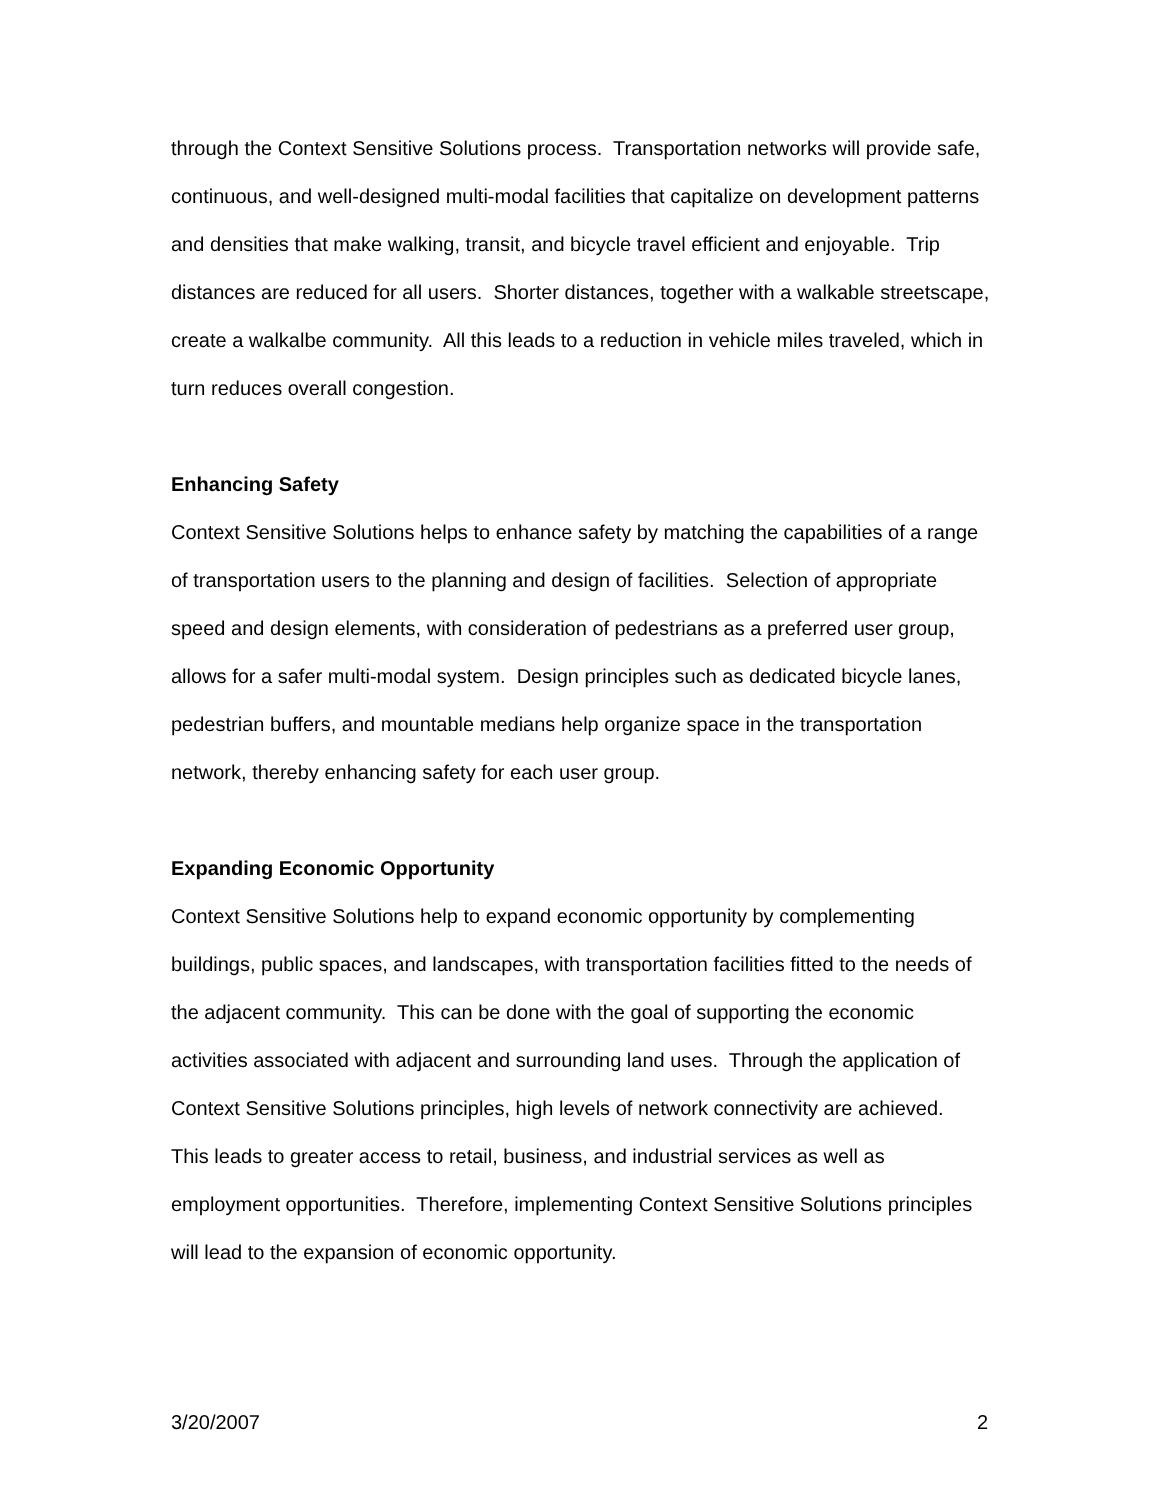through the Context Sensitive Solutions process. Transportation networks will provide safe, continuous, and well-designed multi-modal facilities that capitalize on development patterns and densities that make walking, transit, and bicycle travel efficient and enjoyable. Trip distances are reduced for all users. Shorter distances, together with a walkable streetscape, create a walkalbe community. All this leads to a reduction in vehicle miles traveled, which in turn reduces overall congestion.
Enhancing Safety
Context Sensitive Solutions helps to enhance safety by matching the capabilities of a range of transportation users to the planning and design of facilities. Selection of appropriate speed and design elements, with consideration of pedestrians as a preferred user group, allows for a safer multi-modal system. Design principles such as dedicated bicycle lanes, pedestrian buffers, and mountable medians help organize space in the transportation network, thereby enhancing safety for each user group.
Expanding Economic Opportunity
Context Sensitive Solutions help to expand economic opportunity by complementing buildings, public spaces, and landscapes, with transportation facilities fitted to the needs of the adjacent community. This can be done with the goal of supporting the economic activities associated with adjacent and surrounding land uses. Through the application of Context Sensitive Solutions principles, high levels of network connectivity are achieved. This leads to greater access to retail, business, and industrial services as well as employment opportunities. Therefore, implementing Context Sensitive Solutions principles will lead to the expansion of economic opportunity.
3/20/2007 2